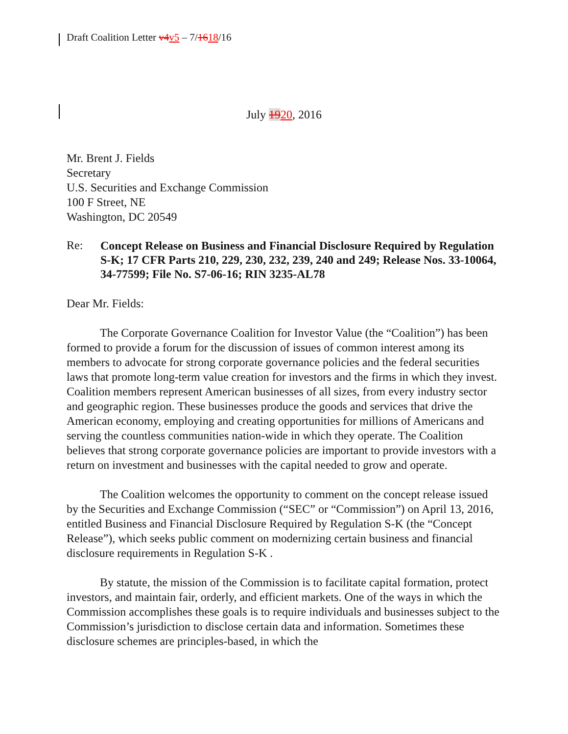Draft Coalition Letter v4v5 – 7/1618/16
July 1920, 2016
Mr. Brent J. Fields
Secretary
U.S. Securities and Exchange Commission
100 F Street, NE
Washington, DC 20549
Re:
Concept Release on Business and Financial Disclosure Required by Regulation S-K; 17 CFR Parts 210, 229, 230, 232, 239, 240 and 249; Release Nos. 33-10064, 34-77599; File No. S7-06-16; RIN 3235-AL78
Dear Mr. Fields:
The Corporate Governance Coalition for Investor Value (the “Coalition”) has been formed to provide a forum for the discussion of issues of common interest among its members to advocate for strong corporate governance policies and the federal securities laws that promote long-term value creation for investors and the firms in which they invest. Coalition members represent American businesses of all sizes, from every industry sector and geographic region. These businesses produce the goods and services that drive the American economy, employing and creating opportunities for millions of Americans and serving the countless communities nation-wide in which they operate. The Coalition believes that strong corporate governance policies are important to provide investors with a return on investment and businesses with the capital needed to grow and operate.
The Coalition welcomes the opportunity to comment on the concept release issued by the Securities and Exchange Commission (“SEC” or “Commission”) on April 13, 2016, entitled Business and Financial Disclosure Required by Regulation S-K (the “Concept Release”), which seeks public comment on modernizing certain business and financial disclosure requirements in Regulation S-K .
By statute, the mission of the Commission is to facilitate capital formation, protect investors, and maintain fair, orderly, and efficient markets. One of the ways in which the Commission accomplishes these goals is to require individuals and businesses subject to the Commission’s jurisdiction to disclose certain data and information. Sometimes these disclosure schemes are principles-based, in which the